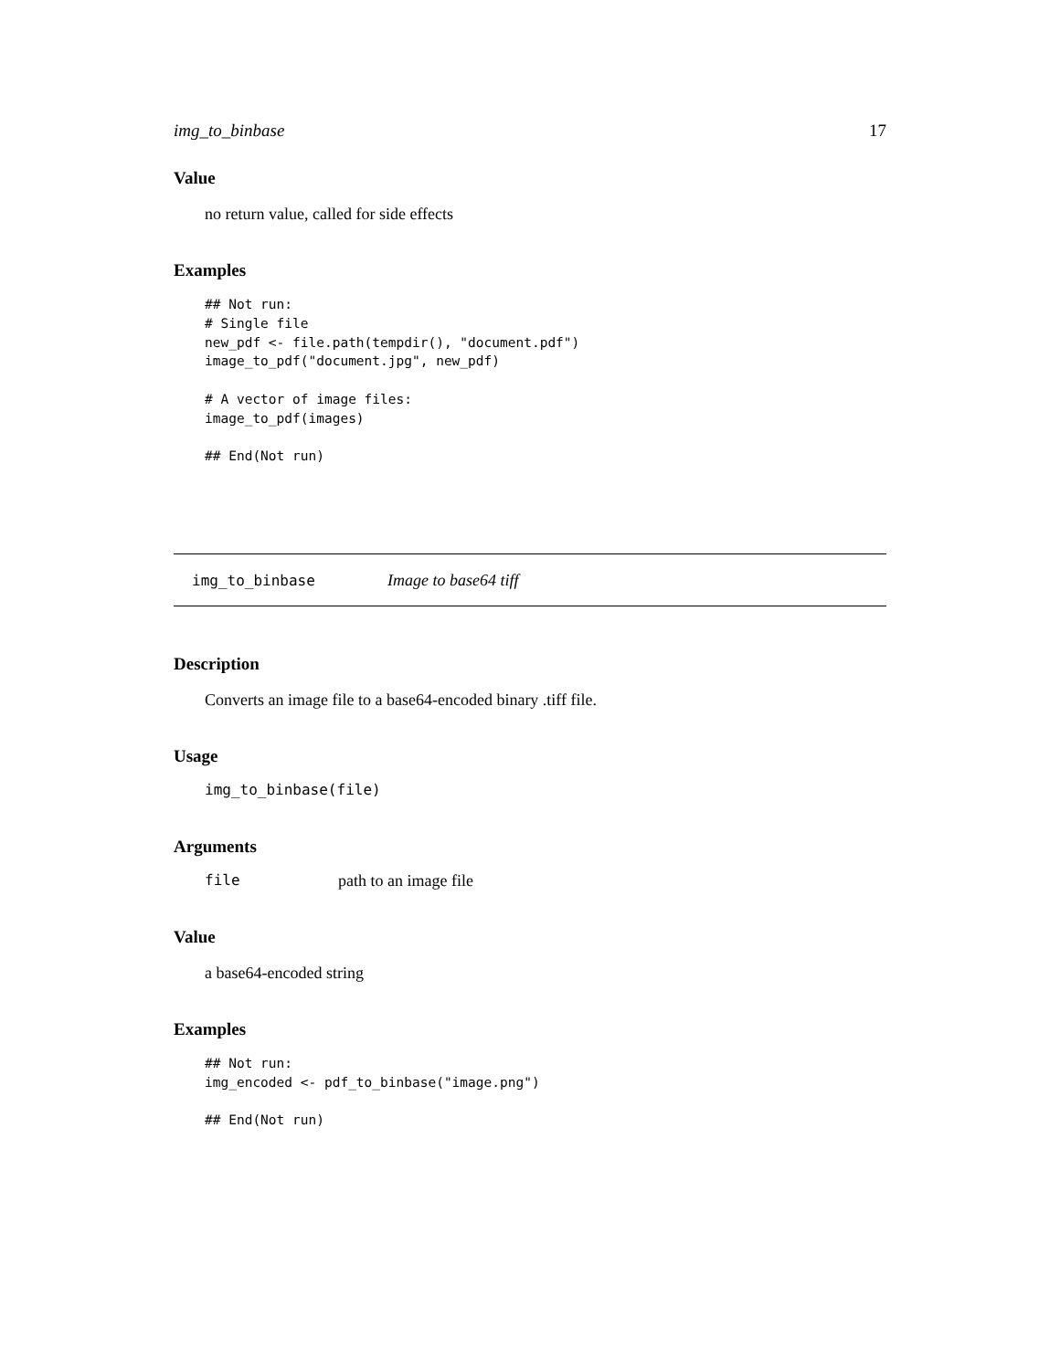img_to_binbase 17
Value
no return value, called for side effects
Examples
## Not run:
# Single file
new_pdf <- file.path(tempdir(), "document.pdf")
image_to_pdf("document.jpg", new_pdf)

# A vector of image files:
image_to_pdf(images)

## End(Not run)
img_to_binbase Image to base64 tiff
Description
Converts an image file to a base64-encoded binary .tiff file.
Usage
img_to_binbase(file)
Arguments
file path to an image file
Value
a base64-encoded string
Examples
## Not run:
img_encoded <- pdf_to_binbase("image.png")

## End(Not run)